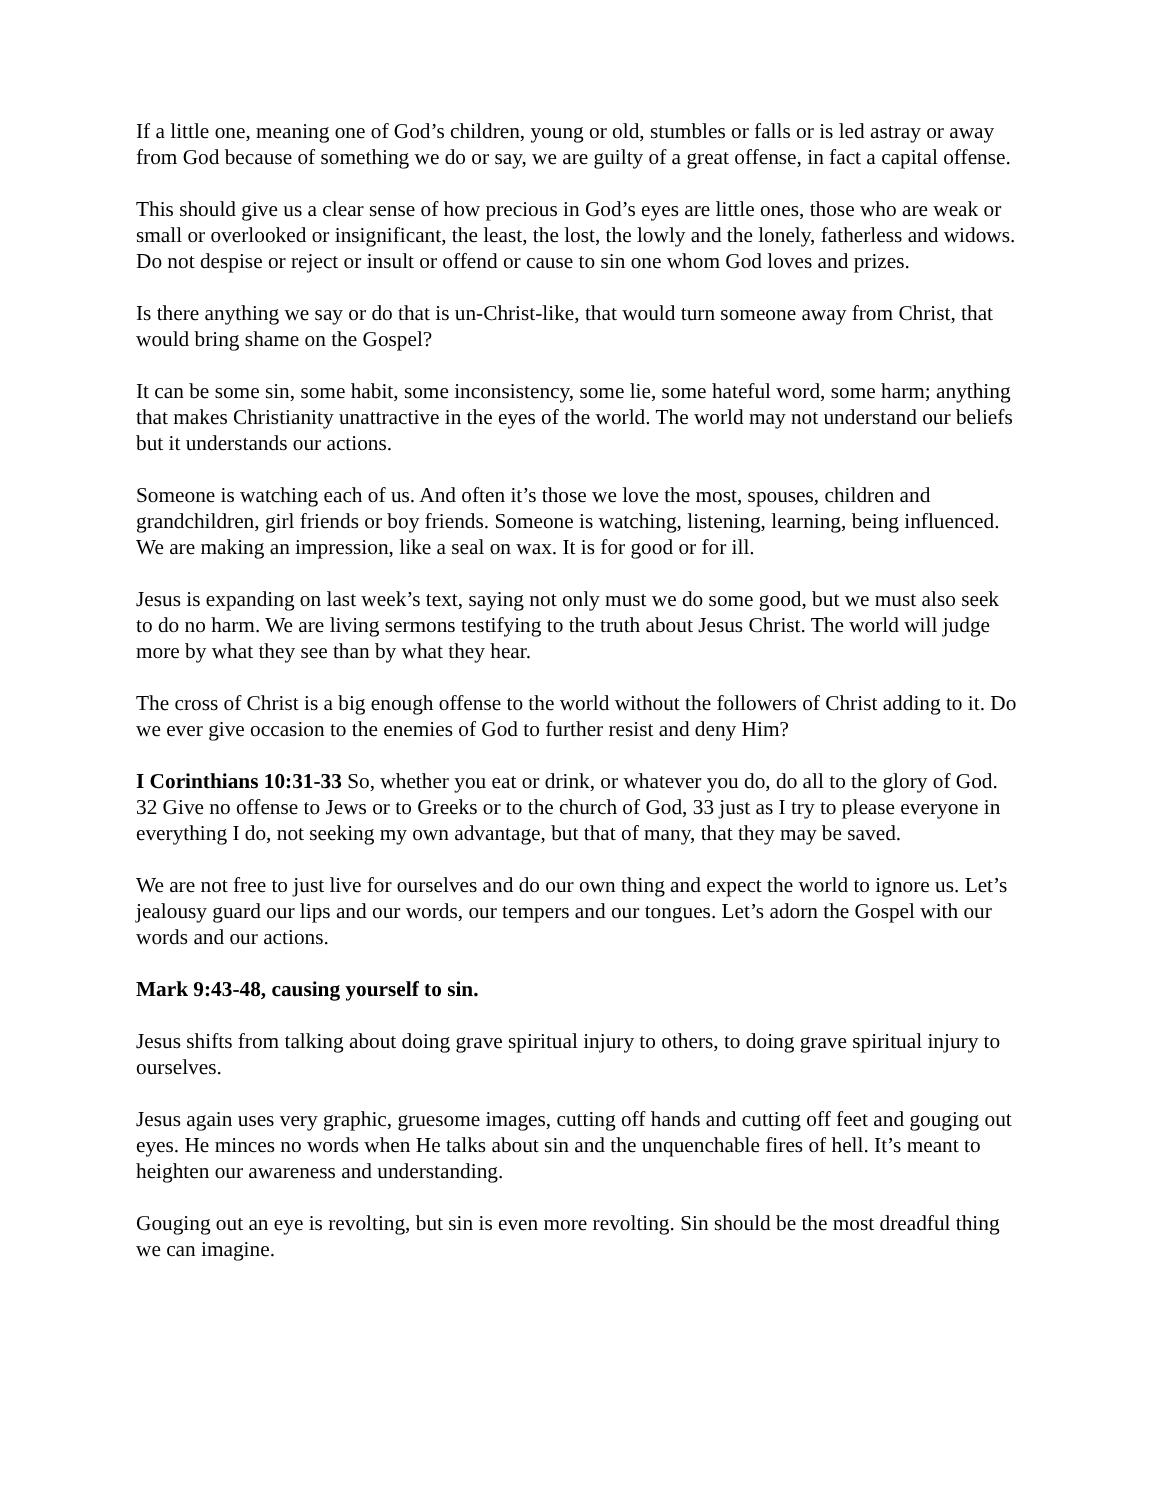If a little one, meaning one of God’s children, young or old, stumbles or falls or is led astray or away from God because of something we do or say, we are guilty of a great offense, in fact a capital offense.
This should give us a clear sense of how precious in God’s eyes are little ones, those who are weak or small or overlooked or insignificant, the least, the lost, the lowly and the lonely, fatherless and widows. Do not despise or reject or insult or offend or cause to sin one whom God loves and prizes.
Is there anything we say or do that is un-Christ-like, that would turn someone away from Christ, that would bring shame on the Gospel?
It can be some sin, some habit, some inconsistency, some lie, some hateful word, some harm; anything that makes Christianity unattractive in the eyes of the world. The world may not understand our beliefs but it understands our actions.
Someone is watching each of us. And often it’s those we love the most, spouses, children and grandchildren, girl friends or boy friends. Someone is watching, listening, learning, being influenced. We are making an impression, like a seal on wax. It is for good or for ill.
Jesus is expanding on last week’s text, saying not only must we do some good, but we must also seek to do no harm. We are living sermons testifying to the truth about Jesus Christ. The world will judge more by what they see than by what they hear.
The cross of Christ is a big enough offense to the world without the followers of Christ adding to it. Do we ever give occasion to the enemies of God to further resist and deny Him?
I Corinthians 10:31-33 So, whether you eat or drink, or whatever you do, do all to the glory of God. 32 Give no offense to Jews or to Greeks or to the church of God, 33 just as I try to please everyone in everything I do, not seeking my own advantage, but that of many, that they may be saved.
We are not free to just live for ourselves and do our own thing and expect the world to ignore us. Let’s jealousy guard our lips and our words, our tempers and our tongues. Let’s adorn the Gospel with our words and our actions.
Mark 9:43-48, causing yourself to sin.
Jesus shifts from talking about doing grave spiritual injury to others, to doing grave spiritual injury to ourselves.
Jesus again uses very graphic, gruesome images, cutting off hands and cutting off feet and gouging out eyes. He minces no words when He talks about sin and the unquenchable fires of hell. It’s meant to heighten our awareness and understanding.
Gouging out an eye is revolting, but sin is even more revolting. Sin should be the most dreadful thing we can imagine.